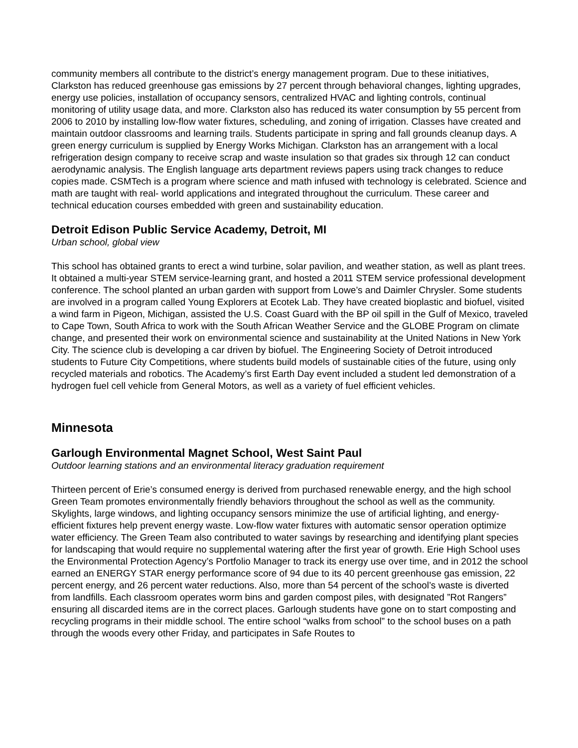community members all contribute to the district’s energy management program. Due to these initiatives, Clarkston has reduced greenhouse gas emissions by 27 percent through behavioral changes, lighting upgrades, energy use policies, installation of occupancy sensors, centralized HVAC and lighting controls, continual monitoring of utility usage data, and more. Clarkston also has reduced its water consumption by 55 percent from 2006 to 2010 by installing low-flow water fixtures, scheduling, and zoning of irrigation. Classes have created and maintain outdoor classrooms and learning trails. Students participate in spring and fall grounds cleanup days. A green energy curriculum is supplied by Energy Works Michigan. Clarkston has an arrangement with a local refrigeration design company to receive scrap and waste insulation so that grades six through 12 can conduct aerodynamic analysis. The English language arts department reviews papers using track changes to reduce copies made. CSMTech is a program where science and math infused with technology is celebrated. Science and math are taught with real- world applications and integrated throughout the curriculum. These career and technical education courses embedded with green and sustainability education.
Detroit Edison Public Service Academy, Detroit, MI
Urban school, global view
This school has obtained grants to erect a wind turbine, solar pavilion, and weather station, as well as plant trees. It obtained a multi-year STEM service-learning grant, and hosted a 2011 STEM service professional development conference. The school planted an urban garden with support from Lowe’s and Daimler Chrysler. Some students are involved in a program called Young Explorers at Ecotek Lab. They have created bioplastic and biofuel, visited a wind farm in Pigeon, Michigan, assisted the U.S. Coast Guard with the BP oil spill in the Gulf of Mexico, traveled to Cape Town, South Africa to work with the South African Weather Service and the GLOBE Program on climate change, and presented their work on environmental science and sustainability at the United Nations in New York City. The science club is developing a car driven by biofuel. The Engineering Society of Detroit introduced students to Future City Competitions, where students build models of sustainable cities of the future, using only recycled materials and robotics. The Academy’s first Earth Day event included a student led demonstration of a hydrogen fuel cell vehicle from General Motors, as well as a variety of fuel efficient vehicles.
Minnesota
Garlough Environmental Magnet School, West Saint Paul
Outdoor learning stations and an environmental literacy graduation requirement
Thirteen percent of Erie’s consumed energy is derived from purchased renewable energy, and the high school Green Team promotes environmentally friendly behaviors throughout the school as well as the community. Skylights, large windows, and lighting occupancy sensors minimize the use of artificial lighting, and energy-efficient fixtures help prevent energy waste. Low-flow water fixtures with automatic sensor operation optimize water efficiency. The Green Team also contributed to water savings by researching and identifying plant species for landscaping that would require no supplemental watering after the first year of growth. Erie High School uses the Environmental Protection Agency’s Portfolio Manager to track its energy use over time, and in 2012 the school earned an ENERGY STAR energy performance score of 94 due to its 40 percent greenhouse gas emission, 22 percent energy, and 26 percent water reductions. Also, more than 54 percent of the school’s waste is diverted from landfills. Each classroom operates worm bins and garden compost piles, with designated ”Rot Rangers” ensuring all discarded items are in the correct places. Garlough students have gone on to start composting and recycling programs in their middle school. The entire school “walks from school” to the school buses on a path through the woods every other Friday, and participates in Safe Routes to